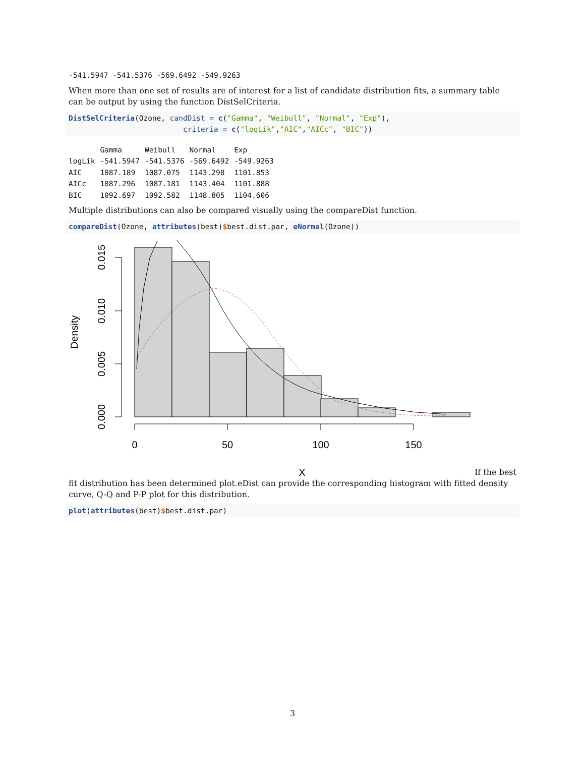-541.5947 -541.5376 -569.6492 -549.9263
When more than one set of results are of interest for a list of candidate distribution fits, a summary table can be output by using the function DistSelCriteria.
DistSelCriteria(Ozone, candDist = c("Gamma", "Weibull", "Normal", "Exp"),
                          criteria = c("logLik","AIC","AICc", "BIC"))
| | Gamma | Weibull | Normal | Exp |
| --- | --- | --- | --- | --- |
| logLik | -541.5947 | -541.5376 | -569.6492 | -549.9263 |
| AIC | 1087.189 | 1087.075 | 1143.298 | 1101.853 |
| AICc | 1087.296 | 1087.181 | 1143.404 | 1101.888 |
| BIC | 1092.697 | 1092.582 | 1148.805 | 1104.606 |
Multiple distributions can also be compared visually using the compareDist function.
compareDist(Ozone, attributes(best)$best.dist.par, eNormal(Ozone))
0
50
100
150
X
0.000
0.005
0.010
0.015
Density
If the best
fit distribution has been determined plot.eDist can provide the corresponding histogram with fitted density curve, Q-Q and P-P plot for this distribution.
plot(attributes(best)$best.dist.par)
3